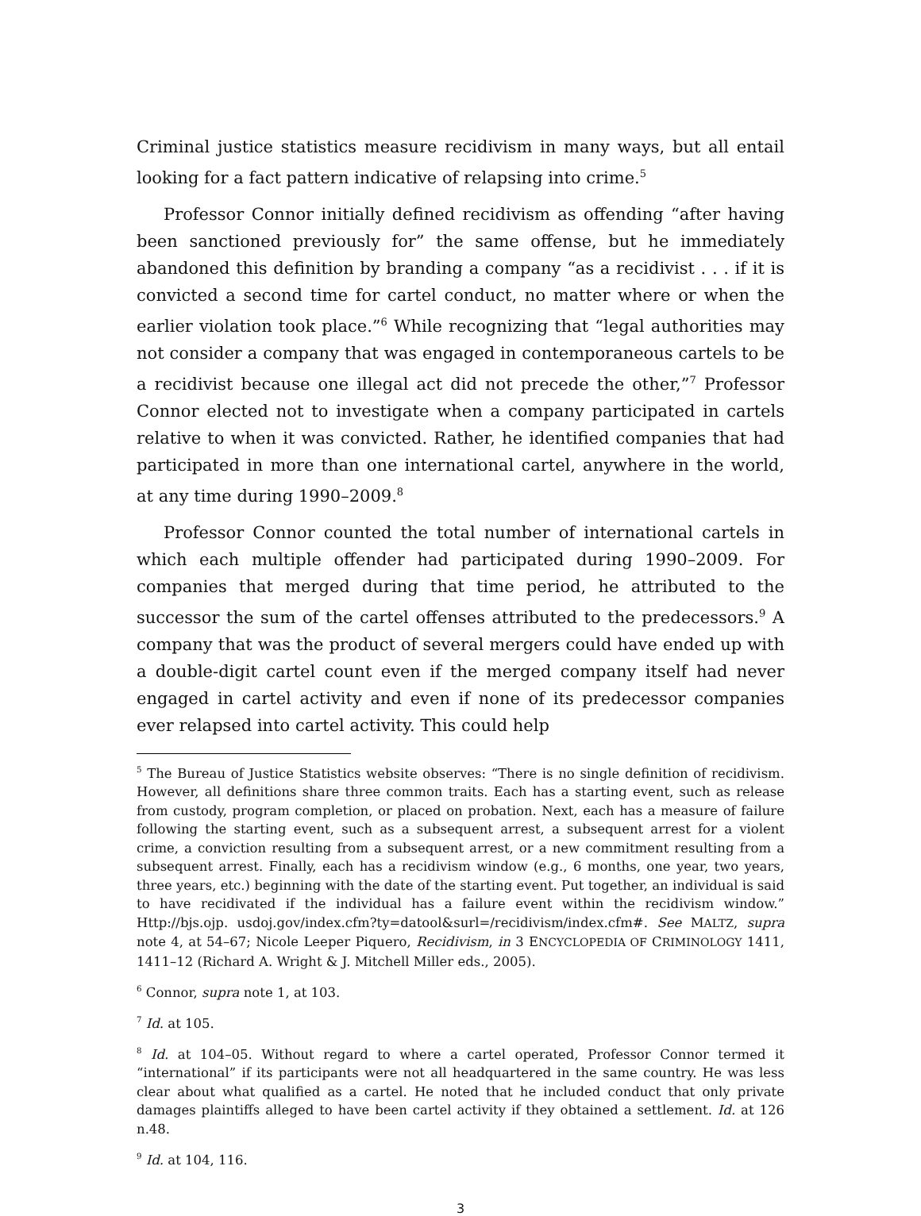Criminal justice statistics measure recidivism in many ways, but all entail looking for a fact pattern indicative of relapsing into crime.<sup>5</sup>
Professor Connor initially defined recidivism as offending “after having been sanctioned previously for” the same offense, but he immediately abandoned this definition by branding a company “as a recidivist . . . if it is convicted a second time for cartel conduct, no matter where or when the earlier violation took place.”<sup>6</sup> While recognizing that “legal authorities may not consider a company that was engaged in contemporaneous cartels to be a recidivist because one illegal act did not precede the other,”<sup>7</sup> Professor Connor elected not to investigate when a company participated in cartels relative to when it was convicted. Rather, he identified companies that had participated in more than one international cartel, anywhere in the world, at any time during 1990–2009.<sup>8</sup>
Professor Connor counted the total number of international cartels in which each multiple offender had participated during 1990–2009. For companies that merged during that time period, he attributed to the successor the sum of the cartel offenses attributed to the predecessors.<sup>9</sup> A company that was the product of several mergers could have ended up with a double-digit cartel count even if the merged company itself had never engaged in cartel activity and even if none of its predecessor companies ever relapsed into cartel activity. This could help
<sup>5</sup> The Bureau of Justice Statistics website observes: “There is no single definition of recidivism. However, all definitions share three common traits. Each has a starting event, such as release from custody, program completion, or placed on probation. Next, each has a measure of failure following the starting event, such as a subsequent arrest, a subsequent arrest for a violent crime, a conviction resulting from a subsequent arrest, or a new commitment resulting from a subsequent arrest. Finally, each has a recidivism window (e.g., 6 months, one year, two years, three years, etc.) beginning with the date of the starting event. Put together, an individual is said to have recidivated if the individual has a failure event within the recidivism window.” Http://bjs.ojp. usdoj.gov/index.cfm?ty=datool&surl=/recidivism/index.cfm#. See MALTZ, supra note 4, at 54–67; Nicole Leeper Piquero, Recidivism, in 3 ENCYCLOPEDIA OF CRIMINOLOGY 1411, 1411–12 (Richard A. Wright & J. Mitchell Miller eds., 2005).
<sup>6</sup> Connor, supra note 1, at 103.
<sup>7</sup> Id. at 105.
<sup>8</sup> Id. at 104–05. Without regard to where a cartel operated, Professor Connor termed it “international” if its participants were not all headquartered in the same country. He was less clear about what qualified as a cartel. He noted that he included conduct that only private damages plaintiffs alleged to have been cartel activity if they obtained a settlement. Id. at 126 n.48.
<sup>9</sup> Id. at 104, 116.
3